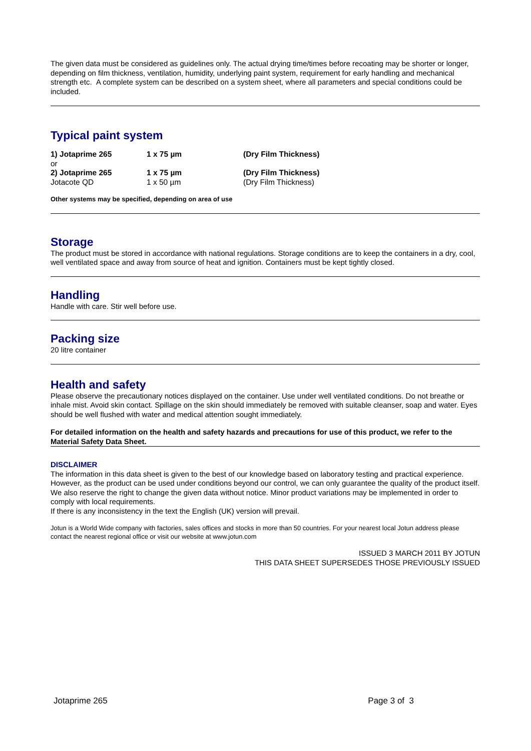The given data must be considered as guidelines only. The actual drying time/times before recoating may be shorter or longer, depending on film thickness, ventilation, humidity, underlying paint system, requirement for early handling and mechanical strength etc. A complete system can be described on a system sheet, where all parameters and special conditions could be included.
Typical paint system
| 1) Jotaprime 265 | 1 x 75 µm | (Dry Film Thickness) |
| or | | |
| 2) Jotaprime 265 | 1 x 75 µm | (Dry Film Thickness) |
| Jotacote QD | 1 x 50 µm | (Dry Film Thickness) |
Other systems may be specified, depending on area of use
Storage
The product must be stored in accordance with national regulations. Storage conditions are to keep the containers in a dry, cool, well ventilated space and away from source of heat and ignition. Containers must be kept tightly closed.
Handling
Handle with care. Stir well before use.
Packing size
20 litre container
Health and safety
Please observe the precautionary notices displayed on the container. Use under well ventilated conditions. Do not breathe or inhale mist. Avoid skin contact. Spillage on the skin should immediately be removed with suitable cleanser, soap and water. Eyes should be well flushed with water and medical attention sought immediately.
For detailed information on the health and safety hazards and precautions for use of this product, we refer to the Material Safety Data Sheet.
DISCLAIMER
The information in this data sheet is given to the best of our knowledge based on laboratory testing and practical experience. However, as the product can be used under conditions beyond our control, we can only guarantee the quality of the product itself. We also reserve the right to change the given data without notice. Minor product variations may be implemented in order to comply with local requirements.
If there is any inconsistency in the text the English (UK) version will prevail.
Jotun is a World Wide company with factories, sales offices and stocks in more than 50 countries. For your nearest local Jotun address please contact the nearest regional office or visit our website at www.jotun.com
ISSUED 3 MARCH 2011 BY JOTUN
THIS DATA SHEET SUPERSEDES THOSE PREVIOUSLY ISSUED
Jotaprime 265 Page 3 of 3